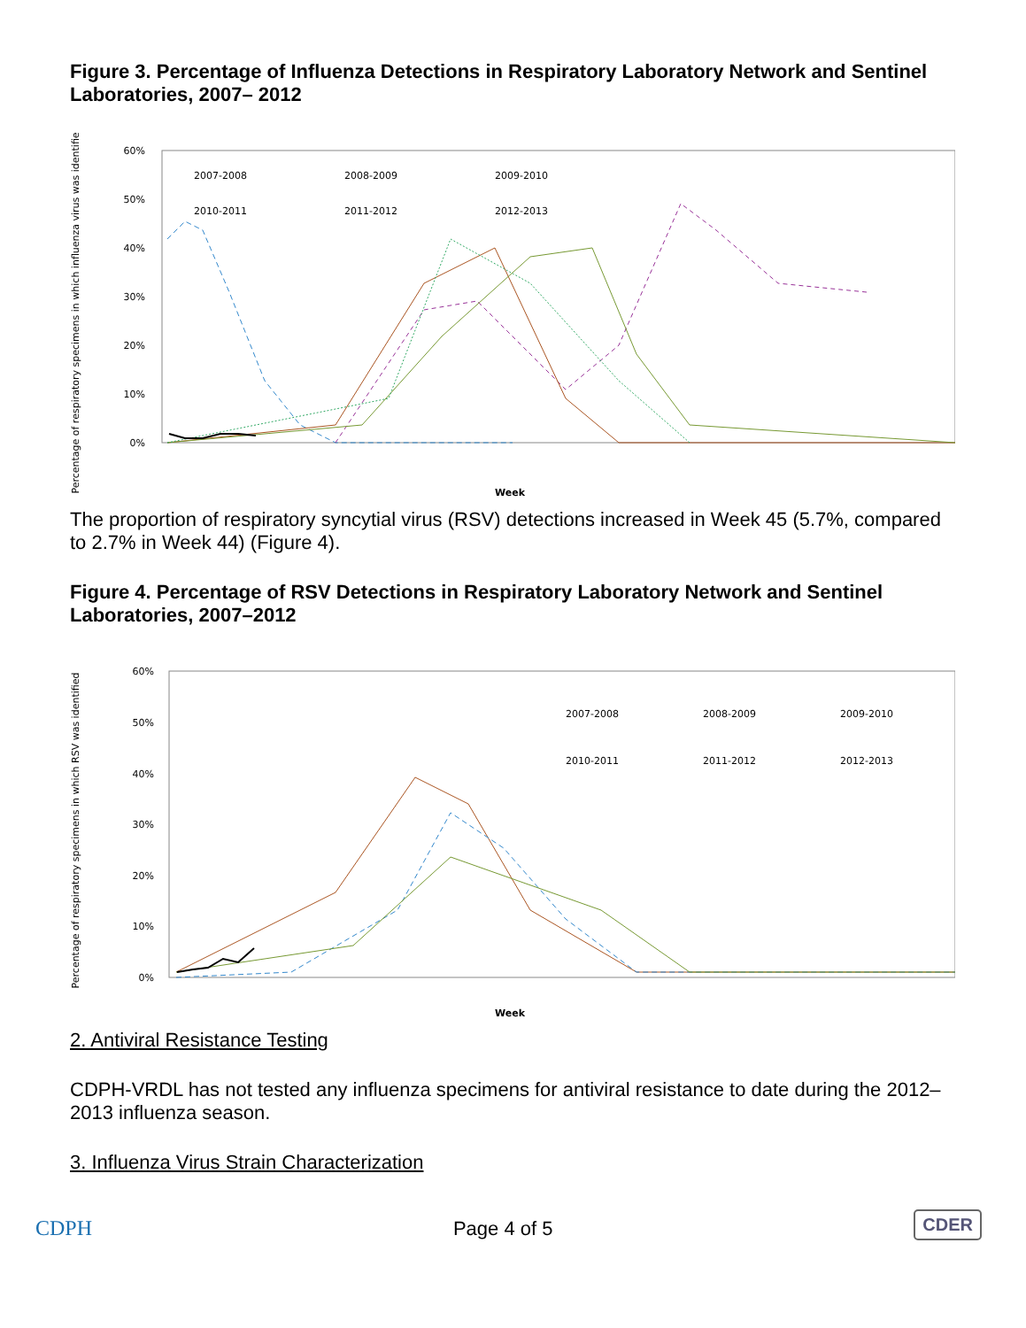Figure 3. Percentage of Influenza Detections in Respiratory Laboratory Network and Sentinel Laboratories, 2007– 2012
60%
50%
40%
30%
20%
10%
0%
Percentage of respiratory specimens in which influenza virus was identified
2007-2008
2008-2009
2009-2010
2010-2011
2011-2012
2012-2013
Week
The proportion of respiratory syncytial virus (RSV) detections increased in Week 45 (5.7%, compared to 2.7% in Week 44) (Figure 4).
Figure 4. Percentage of RSV Detections in Respiratory Laboratory Network and Sentinel Laboratories, 2007–2012
60%
50%
40%
30%
20%
10%
0%
Percentage of respiratory specimens in which RSV was identified
2007-2008
2008-2009
2009-2010
2010-2011
2011-2012
2012-2013
Week
2. Antiviral Resistance Testing
CDPH-VRDL has not tested any influenza specimens for antiviral resistance to date during the 2012–2013 influenza season.
3. Influenza Virus Strain Characterization
CDPH
Page 4 of 5
CDER